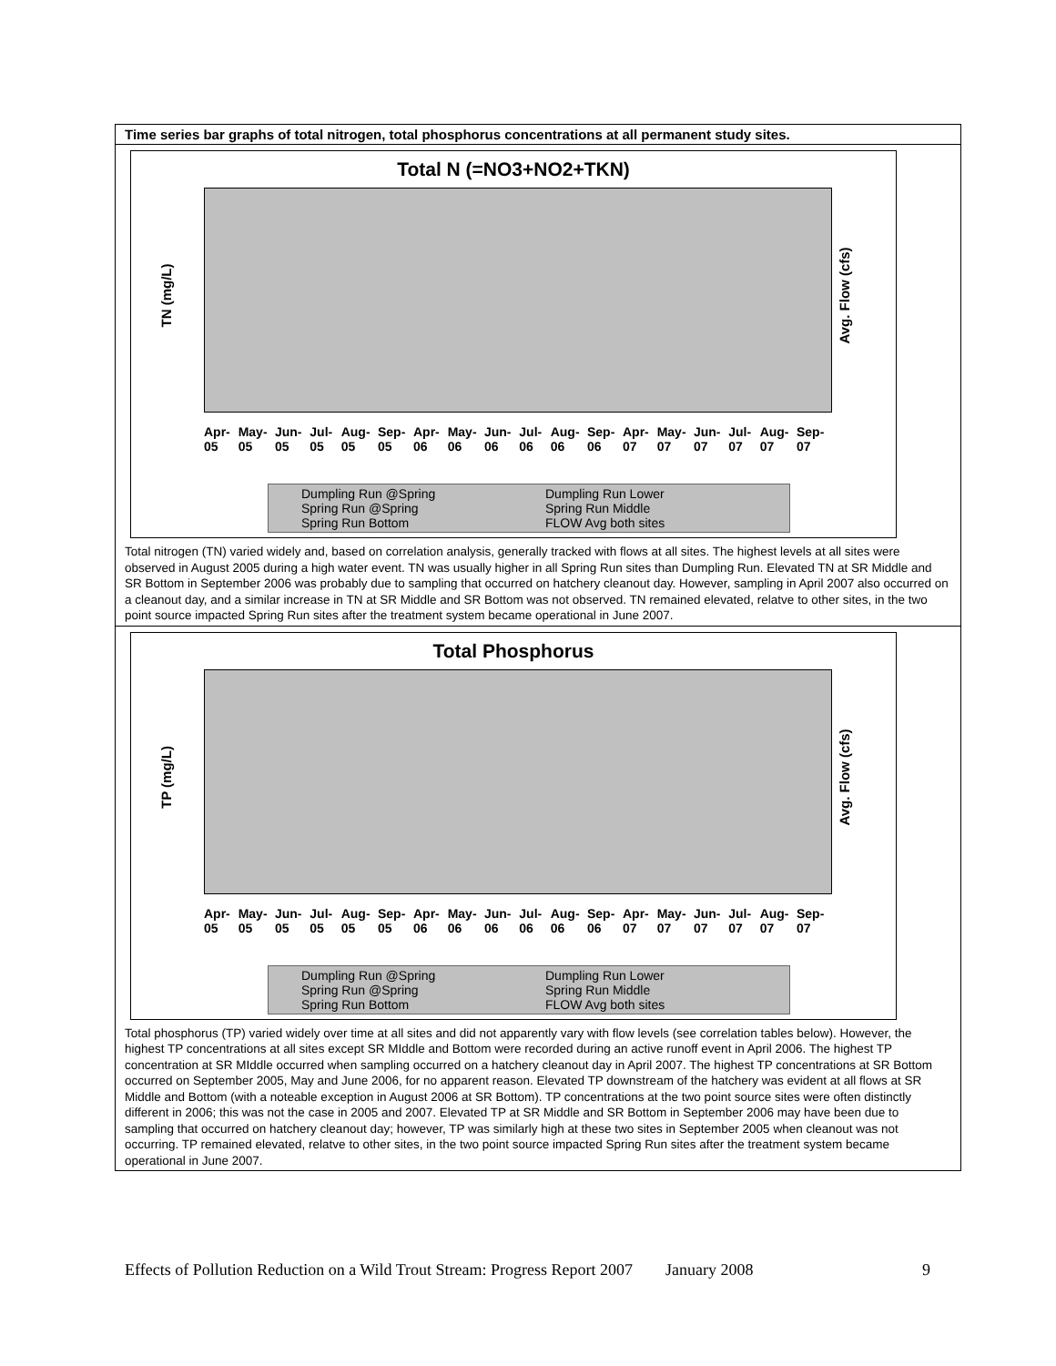Time series bar graphs of total nitrogen, total phosphorus concentrations at all permanent study sites.
Total N (=NO3+NO2+TKN)
TN (mg/L) Avg. Flow (cfs)
Apr-05 May-05 Jun-05 Jul-05 Aug-05 Sep-05 Apr-06 May-06 Jun-06 Jul-06 Aug-06 Sep-06 Apr-07 May-07 Jun-07 Jul-07 Aug-07 Sep-07
Dumpling Run @Spring Dumpling Run Lower Spring Run @Spring Spring Run Middle Spring Run Bottom FLOW Avg both sites
Total nitrogen (TN) varied widely and, based on correlation analysis, generally tracked with flows at all sites. The highest levels at all sites were observed in August 2005 during a high water event. TN was usually higher in all Spring Run sites than Dumpling Run. Elevated TN at SR Middle and SR Bottom in September 2006 was probably due to sampling that occurred on hatchery cleanout day. However, sampling in April 2007 also occurred on a cleanout day, and a similar increase in TN at SR Middle and SR Bottom was not observed. TN remained elevated, relatve to other sites, in the two point source impacted Spring Run sites after the treatment system became operational in June 2007.
Total Phosphorus
TP (mg/L) Avg. Flow (cfs)
Apr-05 May-05 Jun-05 Jul-05 Aug-05 Sep-05 Apr-06 May-06 Jun-06 Jul-06 Aug-06 Sep-06 Apr-07 May-07 Jun-07 Jul-07 Aug-07 Sep-07
Dumpling Run @Spring Dumpling Run Lower Spring Run @Spring Spring Run Middle Spring Run Bottom FLOW Avg both sites
Total phosphorus (TP) varied widely over time at all sites and did not apparently vary with flow levels (see correlation tables below). However, the highest TP concentrations at all sites except SR MIddle and Bottom were recorded during an active runoff event in April 2006. The highest TP concentration at SR MIddle occurred when sampling occurred on a hatchery cleanout day in April 2007. The highest TP concentrations at SR Bottom occurred on September 2005, May and June 2006, for no apparent reason. Elevated TP downstream of the hatchery was evident at all flows at SR Middle and Bottom (with a noteable exception in August 2006 at SR Bottom). TP concentrations at the two point source sites were often distinctly different in 2006; this was not the case in 2005 and 2007. Elevated TP at SR Middle and SR Bottom in September 2006 may have been due to sampling that occurred on hatchery cleanout day; however, TP was similarly high at these two sites in September 2005 when cleanout was not occurring. TP remained elevated, relatve to other sites, in the two point source impacted Spring Run sites after the treatment system became operational in June 2007.
Effects of Pollution Reduction on a Wild Trout Stream: Progress Report 2007 January 2008 9